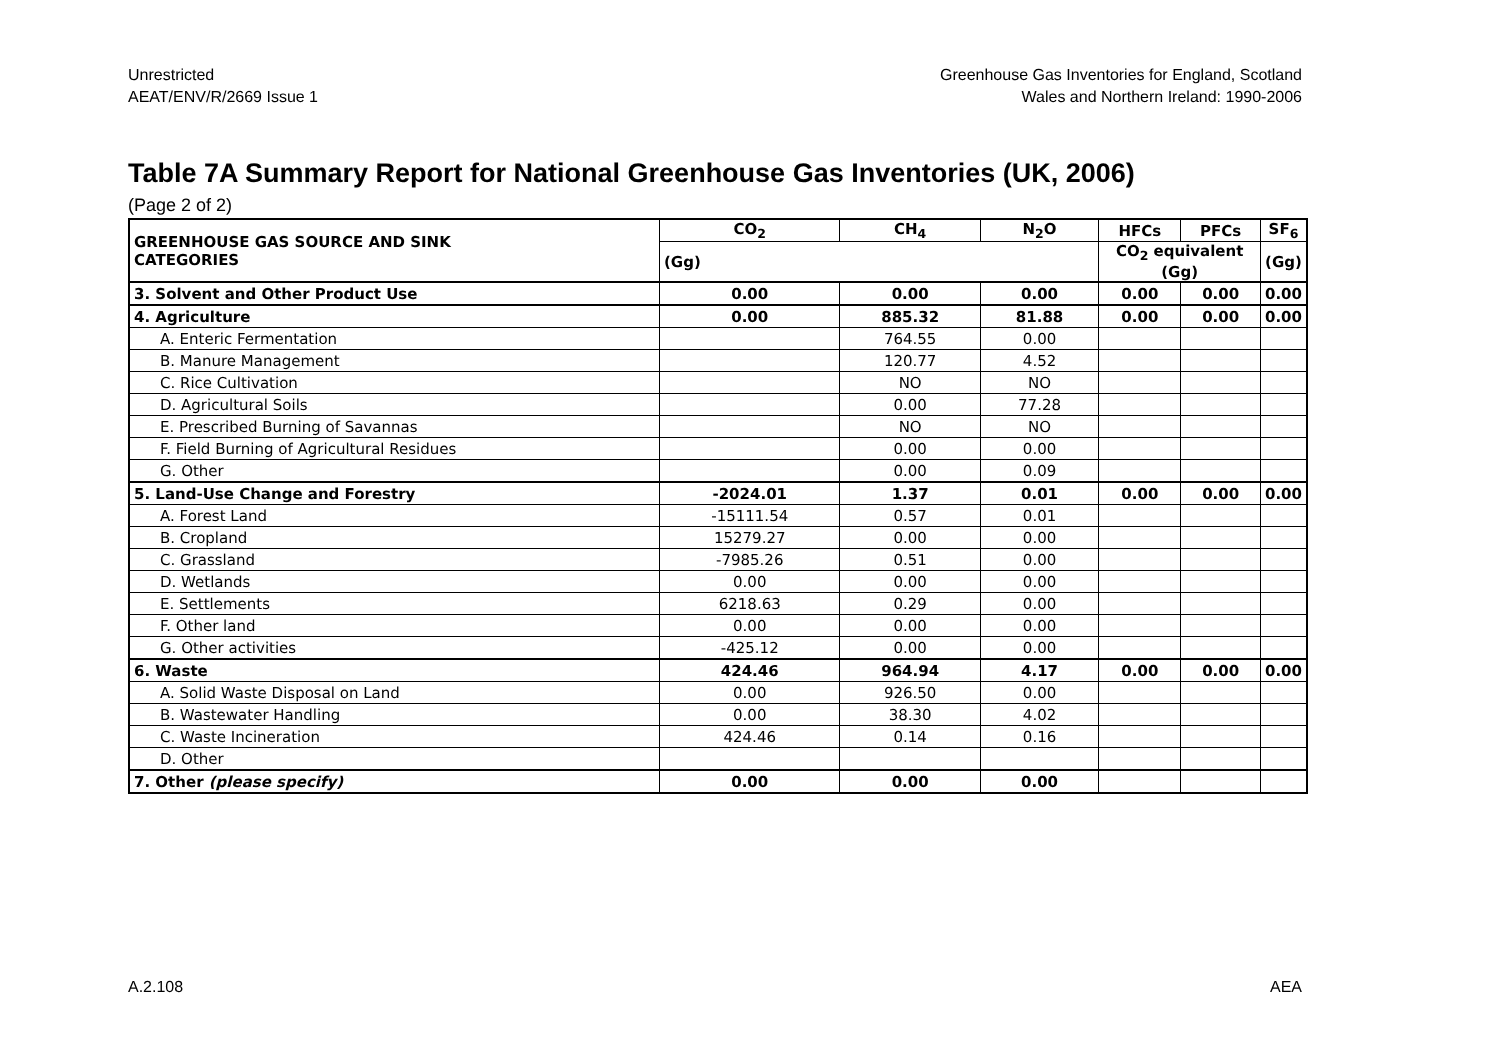Unrestricted
AEAT/ENV/R/2669 Issue 1
Greenhouse Gas Inventories for England, Scotland
Wales and Northern Ireland: 1990-2006
Table 7A Summary Report for National Greenhouse Gas Inventories (UK, 2006)
(Page 2 of 2)
| GREENHOUSE GAS SOURCE AND SINK CATEGORIES | CO<sub>2</sub> | CH<sub>4</sub> | N<sub>2</sub>O | HFCs | PFCs | SF<sub>6</sub> |
| --- | --- | --- | --- | --- | --- | --- |
| | (Gg) | | | CO<sub>2</sub> equivalent (Gg) | | (Gg) |
| 3. Solvent and Other Product Use | 0.00 | 0.00 | 0.00 | 0.00 | 0.00 | 0.00 |
| 4. Agriculture | 0.00 | 885.32 | 81.88 | 0.00 | 0.00 | 0.00 |
| A. Enteric Fermentation | | 764.55 | 0.00 | | | |
| B. Manure Management | | 120.77 | 4.52 | | | |
| C. Rice Cultivation | | NO | NO | | | |
| D. Agricultural Soils | | 0.00 | 77.28 | | | |
| E. Prescribed Burning of Savannas | | NO | NO | | | |
| F. Field Burning of Agricultural Residues | | 0.00 | 0.00 | | | |
| G. Other | | 0.00 | 0.09 | | | |
| 5. Land-Use Change and Forestry | -2024.01 | 1.37 | 0.01 | 0.00 | 0.00 | 0.00 |
| A. Forest Land | -15111.54 | 0.57 | 0.01 | | | |
| B. Cropland | 15279.27 | 0.00 | 0.00 | | | |
| C. Grassland | -7985.26 | 0.51 | 0.00 | | | |
| D. Wetlands | 0.00 | 0.00 | 0.00 | | | |
| E. Settlements | 6218.63 | 0.29 | 0.00 | | | |
| F. Other land | 0.00 | 0.00 | 0.00 | | | |
| G. Other activities | -425.12 | 0.00 | 0.00 | | | |
| 6. Waste | 424.46 | 964.94 | 4.17 | 0.00 | 0.00 | 0.00 |
| A. Solid Waste Disposal on Land | 0.00 | 926.50 | 0.00 | | | |
| B. Wastewater Handling | 0.00 | 38.30 | 4.02 | | | |
| C. Waste Incineration | 424.46 | 0.14 | 0.16 | | | |
| D. Other | | | | | | |
| 7. Other (please specify) | 0.00 | 0.00 | 0.00 | | | |
A.2.108 AEA